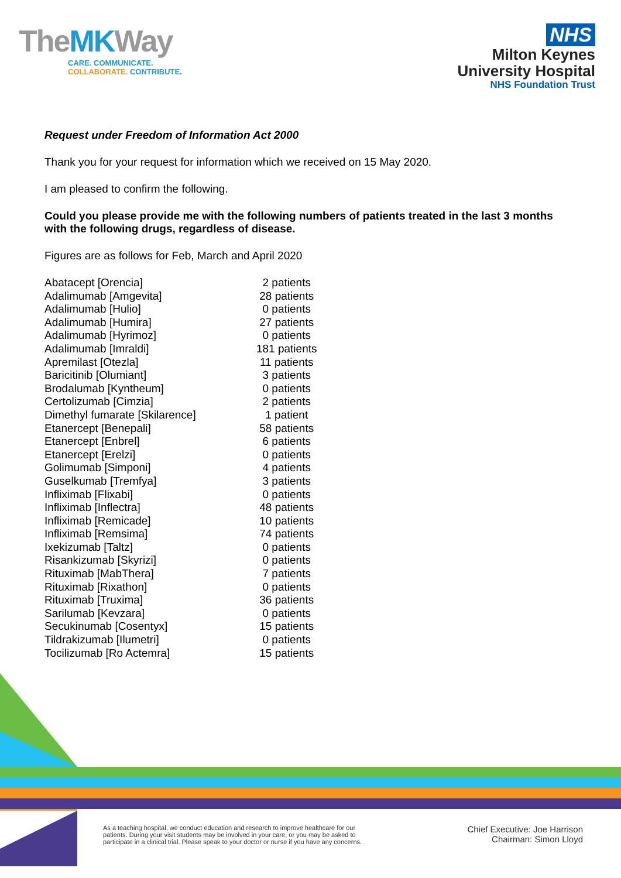TheMKWay
CARE. COMMUNICATE.
COLLABORATE. CONTRIBUTE.
NHS
Milton Keynes
University Hospital
NHS Foundation Trust
Request under Freedom of Information Act 2000
Thank you for your request for information which we received on 15 May 2020.
I am pleased to confirm the following.
Could you please provide me with the following numbers of patients treated in the last 3 months with the following drugs, regardless of disease.
Figures are as follows for Feb, March and April 2020
| Abatacept [Orencia] | 2 patients |
| Adalimumab [Amgevita] | 28 patients |
| Adalimumab [Hulio] | 0 patients |
| Adalimumab [Humira] | 27 patients |
| Adalimumab [Hyrimoz] | 0 patients |
| Adalimumab [Imraldi] | 181 patients |
| Apremilast [Otezla] | 11 patients |
| Baricitinib [Olumiant] | 3 patients |
| Brodalumab [Kyntheum] | 0 patients |
| Certolizumab [Cimzia] | 2 patients |
| Dimethyl fumarate [Skilarence] | 1 patient |
| Etanercept [Benepali] | 58 patients |
| Etanercept [Enbrel] | 6 patients |
| Etanercept [Erelzi] | 0 patients |
| Golimumab [Simponi] | 4 patients |
| Guselkumab [Tremfya] | 3 patients |
| Infliximab [Flixabi] | 0 patients |
| Infliximab [Inflectra] | 48 patients |
| Infliximab [Remicade] | 10 patients |
| Infliximab [Remsima] | 74 patients |
| Ixekizumab [Taltz] | 0 patients |
| Risankizumab [Skyrizi] | 0 patients |
| Rituximab [MabThera] | 7 patients |
| Rituximab [Rixathon] | 0 patients |
| Rituximab [Truxima] | 36 patients |
| Sarilumab [Kevzara] | 0 patients |
| Secukinumab [Cosentyx] | 15 patients |
| Tildrakizumab [Ilumetri] | 0 patients |
| Tocilizumab [Ro Actemra] | 15 patients |
As a teaching hospital, we conduct education and research to improve healthcare for our
patients. During your visit students may be involved in your care, or you may be asked to
participate in a clinical trial. Please speak to your doctor or nurse if you have any concerns.
Chief Executive: Joe Harrison
Chairman: Simon Lloyd